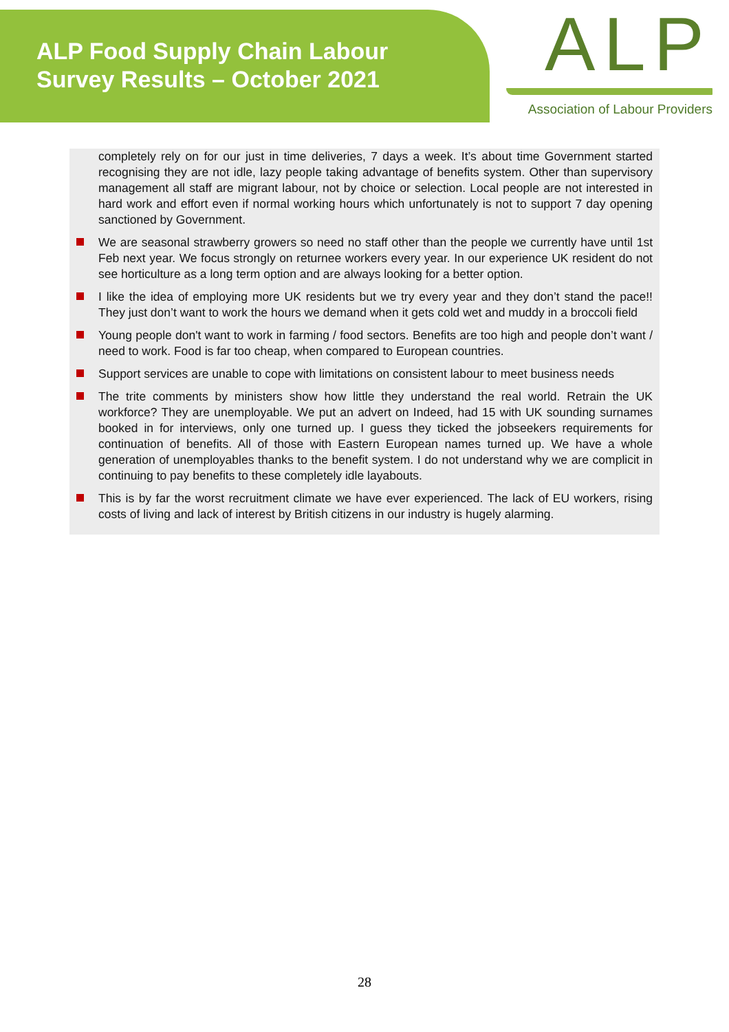ALP Food Supply Chain Labour
Survey Results – October 2021
ALP
Association of Labour Providers
completely rely on for our just in time deliveries, 7 days a week. It’s about time Government started recognising they are not idle, lazy people taking advantage of benefits system. Other than supervisory management all staff are migrant labour, not by choice or selection. Local people are not interested in hard work and effort even if normal working hours which unfortunately is not to support 7 day opening sanctioned by Government.
We are seasonal strawberry growers so need no staff other than the people we currently have until 1st Feb next year. We focus strongly on returnee workers every year. In our experience UK resident do not see horticulture as a long term option and are always looking for a better option.
I like the idea of employing more UK residents but we try every year and they don’t stand the pace!! They just don’t want to work the hours we demand when it gets cold wet and muddy in a broccoli field
Young people don't want to work in farming / food sectors. Benefits are too high and people don’t want / need to work. Food is far too cheap, when compared to European countries.
Support services are unable to cope with limitations on consistent labour to meet business needs
The trite comments by ministers show how little they understand the real world. Retrain the UK workforce? They are unemployable. We put an advert on Indeed, had 15 with UK sounding surnames booked in for interviews, only one turned up. I guess they ticked the jobseekers requirements for continuation of benefits. All of those with Eastern European names turned up. We have a whole generation of unemployables thanks to the benefit system. I do not understand why we are complicit in continuing to pay benefits to these completely idle layabouts.
This is by far the worst recruitment climate we have ever experienced. The lack of EU workers, rising costs of living and lack of interest by British citizens in our industry is hugely alarming.
28